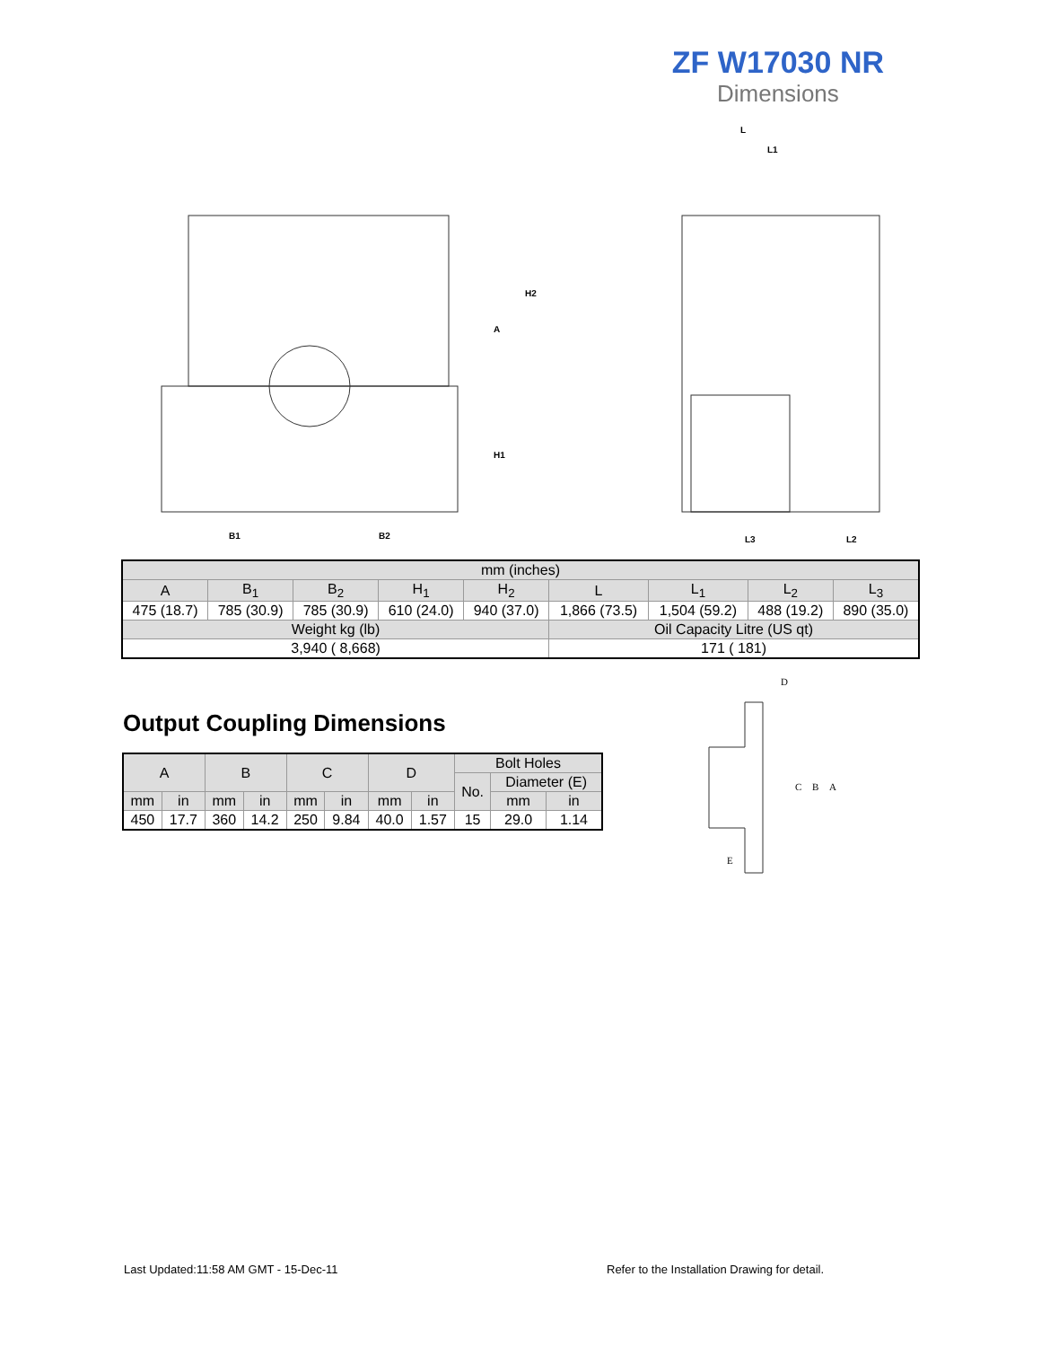ZF W17030 NR
Dimensions
B1
B2
L3
L2
L
L1
H2
A
H1
| mm (inches) | | | | | | | | |
| A | B<sub>1</sub> | B<sub>2</sub> | H<sub>1</sub> | H<sub>2</sub> | L | L<sub>1</sub> | L<sub>2</sub> | L<sub>3</sub> |
| 475 (18.7) | 785 (30.9) | 785 (30.9) | 610 (24.0) | 940 (37.0) | 1,866 (73.5) | 1,504 (59.2) | 488 (19.2) | 890 (35.0) |
| Weight kg (lb) | | | | | Oil Capacity Litre (US qt) | | | |
| 3,940 ( 8,668) | | | | | 171 ( 181) | | | |
Output Coupling Dimensions
| A | | B | | C | | D | | Bolt Holes | | |
| | | | | | | | | No. | Diameter (E) | |
| mm | in | mm | in | mm | in | mm | in | | mm | in |
| 450 | 17.7 | 360 | 14.2 | 250 | 9.84 | 40.0 | 1.57 | 15 | 29.0 | 1.14 |
D
C
B
A
E
Last Updated:11:58 AM GMT - 15-Dec-11
Refer to the Installation Drawing for detail.